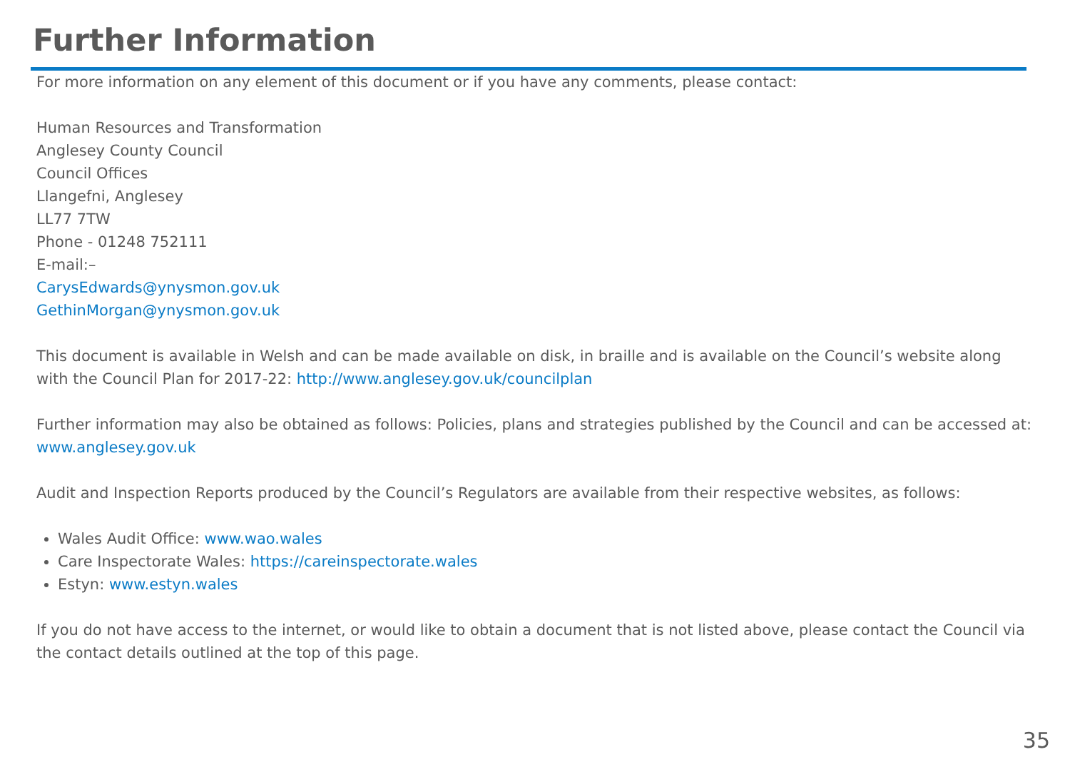Further Information
For more information on any element of this document or if you have any comments, please contact:
Human Resources and Transformation
Anglesey County Council
Council Offices
Llangefni, Anglesey
LL77 7TW
Phone - 01248 752111
E-mail:–
CarysEdwards@ynysmon.gov.uk
GethinMorgan@ynysmon.gov.uk
This document is available in Welsh and can be made available on disk, in braille and is available on the Council’s website along with the Council Plan for 2017-22: http://www.anglesey.gov.uk/councilplan
Further information may also be obtained as follows: Policies, plans and strategies published by the Council and can be accessed at: www.anglesey.gov.uk
Audit and Inspection Reports produced by the Council’s Regulators are available from their respective websites, as follows:
Wales Audit Office: www.wao.wales
Care Inspectorate Wales: https://careinspectorate.wales
Estyn: www.estyn.wales
If you do not have access to the internet, or would like to obtain a document that is not listed above, please contact the Council via the contact details outlined at the top of this page.
35